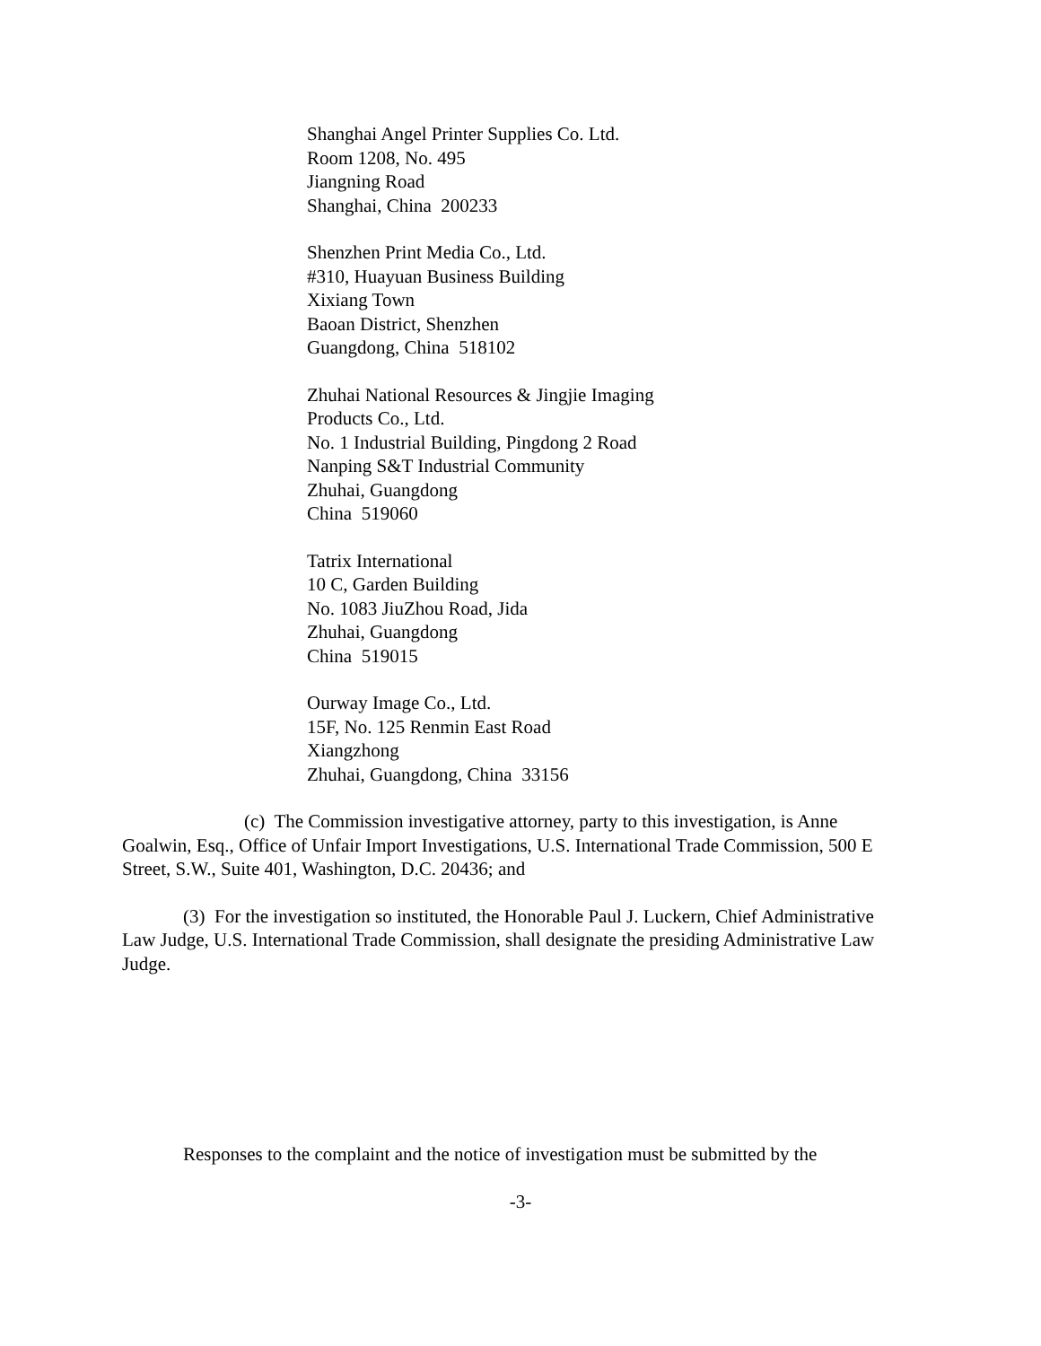Shanghai Angel Printer Supplies Co. Ltd.
Room 1208, No. 495
Jiangning Road
Shanghai, China 200233
Shenzhen Print Media Co., Ltd.
#310, Huayuan Business Building
Xixiang Town
Baoan District, Shenzhen
Guangdong, China 518102
Zhuhai National Resources & Jingjie Imaging
Products Co., Ltd.
No. 1 Industrial Building, Pingdong 2 Road
Nanping S&T Industrial Community
Zhuhai, Guangdong
China 519060
Tatrix International
10 C, Garden Building
No. 1083 JiuZhou Road, Jida
Zhuhai, Guangdong
China 519015
Ourway Image Co., Ltd.
15F, No. 125 Renmin East Road
Xiangzhong
Zhuhai, Guangdong, China 33156
(c) The Commission investigative attorney, party to this investigation, is Anne Goalwin, Esq., Office of Unfair Import Investigations, U.S. International Trade Commission, 500 E Street, S.W., Suite 401, Washington, D.C. 20436; and
(3) For the investigation so instituted, the Honorable Paul J. Luckern, Chief Administrative Law Judge, U.S. International Trade Commission, shall designate the presiding Administrative Law Judge.
Responses to the complaint and the notice of investigation must be submitted by the
-3-